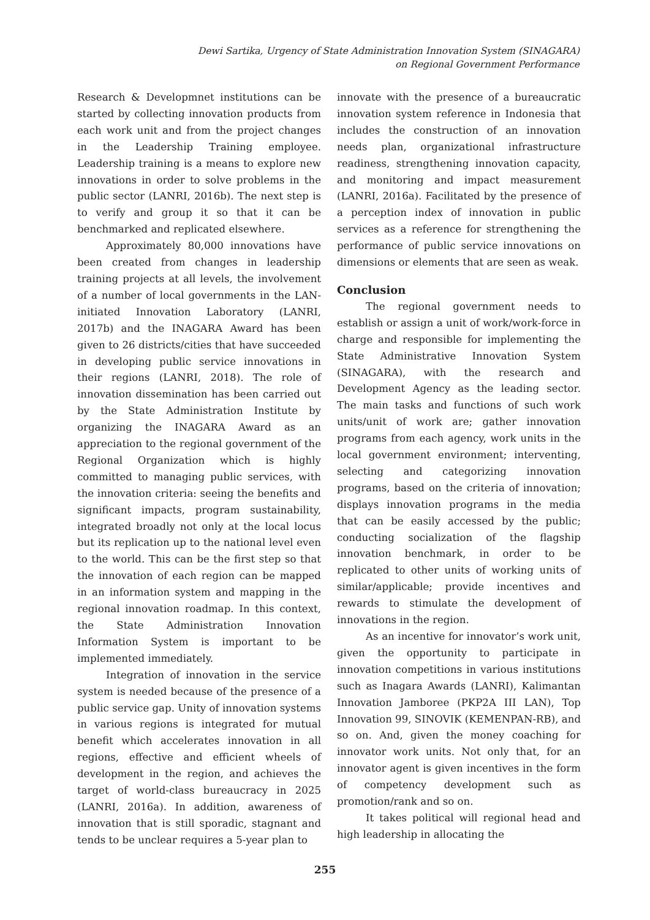Dewi Sartika, Urgency of State Administration Innovation System (SINAGARA)
on Regional Government Performance
Research & Developmnet institutions can be started by collecting innovation products from each work unit and from the project changes in the Leadership Training employee. Leadership training is a means to explore new innovations in order to solve problems in the public sector (LANRI, 2016b). The next step is to verify and group it so that it can be benchmarked and replicated elsewhere.
Approximately 80,000 innovations have been created from changes in leadership training projects at all levels, the involvement of a number of local governments in the LAN-initiated Innovation Laboratory (LANRI, 2017b) and the INAGARA Award has been given to 26 districts/cities that have succeeded in developing public service innovations in their regions (LANRI, 2018). The role of innovation dissemination has been carried out by the State Administration Institute by organizing the INAGARA Award as an appreciation to the regional government of the Regional Organization which is highly committed to managing public services, with the innovation criteria: seeing the benefits and significant impacts, program sustainability, integrated broadly not only at the local locus but its replication up to the national level even to the world. This can be the first step so that the innovation of each region can be mapped in an information system and mapping in the regional innovation roadmap. In this context, the State Administration Innovation Information System is important to be implemented immediately.
Integration of innovation in the service system is needed because of the presence of a public service gap. Unity of innovation systems in various regions is integrated for mutual benefit which accelerates innovation in all regions, effective and efficient wheels of development in the region, and achieves the target of world-class bureaucracy in 2025 (LANRI, 2016a). In addition, awareness of innovation that is still sporadic, stagnant and tends to be unclear requires a 5-year plan to
innovate with the presence of a bureaucratic innovation system reference in Indonesia that includes the construction of an innovation needs plan, organizational infrastructure readiness, strengthening innovation capacity, and monitoring and impact measurement (LANRI, 2016a). Facilitated by the presence of a perception index of innovation in public services as a reference for strengthening the performance of public service innovations on dimensions or elements that are seen as weak.
Conclusion
The regional government needs to establish or assign a unit of work/work-force in charge and responsible for implementing the State Administrative Innovation System (SINAGARA), with the research and Development Agency as the leading sector. The main tasks and functions of such work units/unit of work are; gather innovation programs from each agency, work units in the local government environment; interventing, selecting and categorizing innovation programs, based on the criteria of innovation; displays innovation programs in the media that can be easily accessed by the public; conducting socialization of the flagship innovation benchmark, in order to be replicated to other units of working units of similar/applicable; provide incentives and rewards to stimulate the development of innovations in the region.
As an incentive for innovator’s work unit, given the opportunity to participate in innovation competitions in various institutions such as Inagara Awards (LANRI), Kalimantan Innovation Jamboree (PKP2A III LAN), Top Innovation 99, SINOVIK (KEMENPAN-RB), and so on. And, given the money coaching for innovator work units. Not only that, for an innovator agent is given incentives in the form of competency development such as promotion/rank and so on.
It takes political will regional head and high leadership in allocating the
255